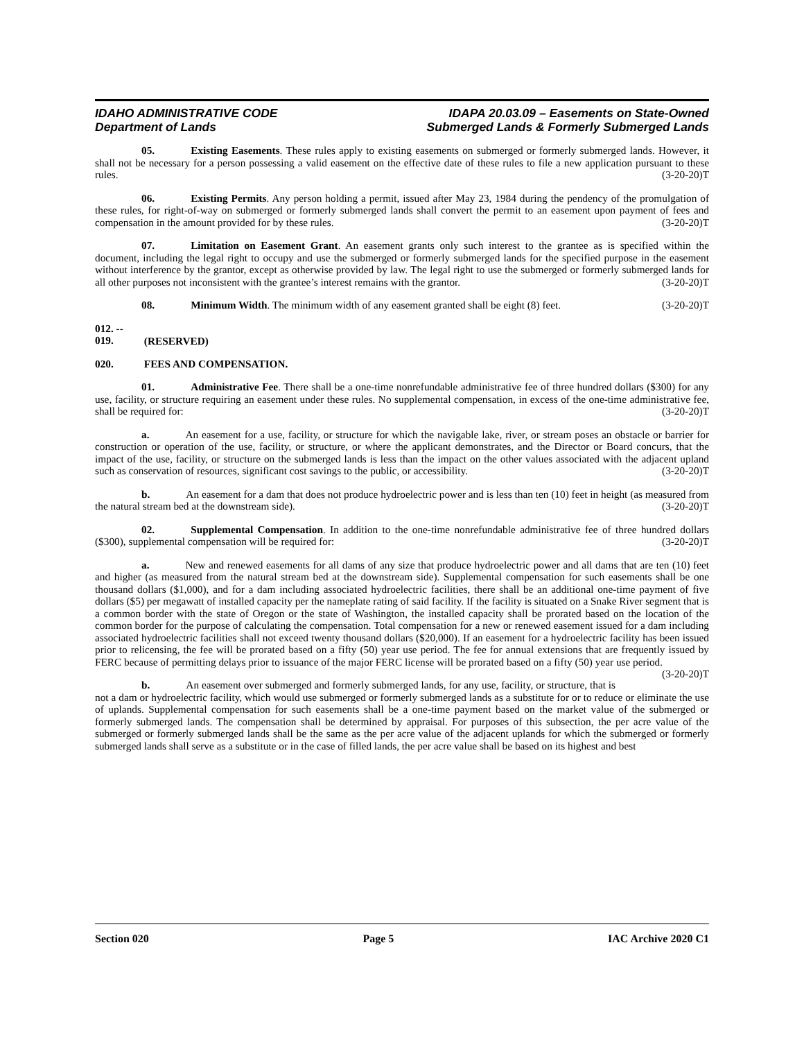IDAHO ADMINISTRATIVE CODE
Department of Lands
IDAPA 20.03.09 – Easements on State-Owned
Submerged Lands & Formerly Submerged Lands
05. Existing Easements. These rules apply to existing easements on submerged or formerly submerged lands. However, it shall not be necessary for a person possessing a valid easement on the effective date of these rules to file a new application pursuant to these rules. (3-20-20)T
06. Existing Permits. Any person holding a permit, issued after May 23, 1984 during the pendency of the promulgation of these rules, for right-of-way on submerged or formerly submerged lands shall convert the permit to an easement upon payment of fees and compensation in the amount provided for by these rules. (3-20-20)T
07. Limitation on Easement Grant. An easement grants only such interest to the grantee as is specified within the document, including the legal right to occupy and use the submerged or formerly submerged lands for the specified purpose in the easement without interference by the grantor, except as otherwise provided by law. The legal right to use the submerged or formerly submerged lands for all other purposes not inconsistent with the grantee’s interest remains with the grantor. (3-20-20)T
08. Minimum Width. The minimum width of any easement granted shall be eight (8) feet. (3-20-20)T
012. -- 019. (RESERVED)
020. FEES AND COMPENSATION.
01. Administrative Fee. There shall be a one-time nonrefundable administrative fee of three hundred dollars ($300) for any use, facility, or structure requiring an easement under these rules. No supplemental compensation, in excess of the one-time administrative fee, shall be required for: (3-20-20)T
a. An easement for a use, facility, or structure for which the navigable lake, river, or stream poses an obstacle or barrier for construction or operation of the use, facility, or structure, or where the applicant demonstrates, and the Director or Board concurs, that the impact of the use, facility, or structure on the submerged lands is less than the impact on the other values associated with the adjacent upland such as conservation of resources, significant cost savings to the public, or accessibility. (3-20-20)T
b. An easement for a dam that does not produce hydroelectric power and is less than ten (10) feet in height (as measured from the natural stream bed at the downstream side). (3-20-20)T
02. Supplemental Compensation. In addition to the one-time nonrefundable administrative fee of three hundred dollars ($300), supplemental compensation will be required for: (3-20-20)T
a. New and renewed easements for all dams of any size that produce hydroelectric power and all dams that are ten (10) feet and higher (as measured from the natural stream bed at the downstream side). Supplemental compensation for such easements shall be one thousand dollars ($1,000), and for a dam including associated hydroelectric facilities, there shall be an additional one-time payment of five dollars ($5) per megawatt of installed capacity per the nameplate rating of said facility. If the facility is situated on a Snake River segment that is a common border with the state of Oregon or the state of Washington, the installed capacity shall be prorated based on the location of the common border for the purpose of calculating the compensation. Total compensation for a new or renewed easement issued for a dam including associated hydroelectric facilities shall not exceed twenty thousand dollars ($20,000). If an easement for a hydroelectric facility has been issued prior to relicensing, the fee will be prorated based on a fifty (50) year use period. The fee for annual extensions that are frequently issued by FERC because of permitting delays prior to issuance of the major FERC license will be prorated based on a fifty (50) year use period. (3-20-20)T
b. An easement over submerged and formerly submerged lands, for any use, facility, or structure, that is not a dam or hydroelectric facility, which would use submerged or formerly submerged lands as a substitute for or to reduce or eliminate the use of uplands. Supplemental compensation for such easements shall be a one-time payment based on the market value of the submerged or formerly submerged lands. The compensation shall be determined by appraisal. For purposes of this subsection, the per acre value of the submerged or formerly submerged lands shall be the same as the per acre value of the adjacent uplands for which the submerged or formerly submerged lands shall serve as a substitute or in the case of filled lands, the per acre value shall be based on its highest and best
Section 020 Page 5 IAC Archive 2020 C1